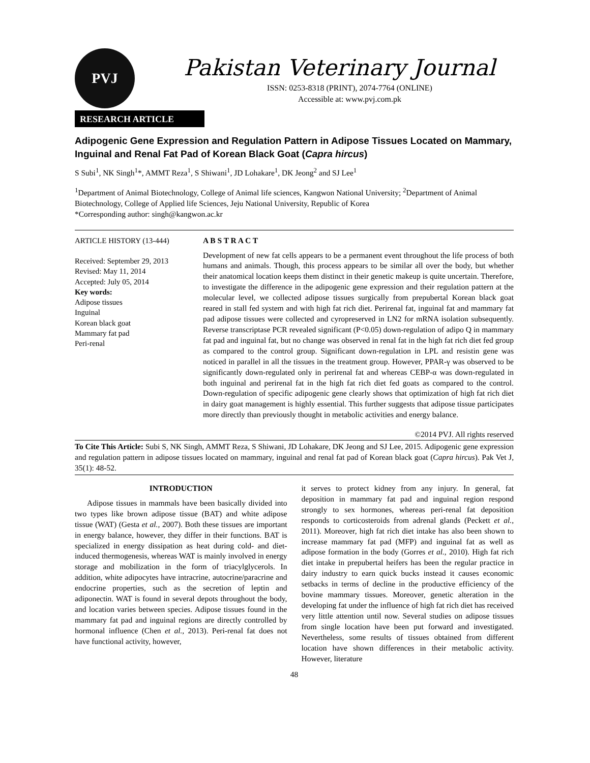PVJ
Pakistan Veterinary Journal
ISSN: 0253-8318 (PRINT), 2074-7764 (ONLINE)
Accessible at: www.pvj.com.pk
RESEARCH ARTICLE
Adipogenic Gene Expression and Regulation Pattern in Adipose Tissues Located on Mammary, Inguinal and Renal Fat Pad of Korean Black Goat (Capra hircus)
S Subi<sup>1</sup>, NK Singh<sup>1</sup>*, AMMT Reza<sup>1</sup>, S Shiwani<sup>1</sup>, JD Lohakare<sup>1</sup>, DK Jeong<sup>2</sup> and SJ Lee<sup>1</sup>
<sup>1</sup> Department of Animal Biotechnology, College of Animal life sciences, Kangwon National University; <sup>2</sup>Department of Animal Biotechnology, College of Applied life Sciences, Jeju National University, Republic of Korea
*Corresponding author: singh@kangwon.ac.kr
ARTICLE HISTORY (13-444)
Received: September 29, 2013
Revised: May 11, 2014
Accepted: July 05, 2014
Key words:
Adipose tissues
Inguinal
Korean black goat
Mammary fat pad
Peri-renal
A B S T R A C T
Development of new fat cells appears to be a permanent event throughout the life process of both humans and animals. Though, this process appears to be similar all over the body, but whether their anatomical location keeps them distinct in their genetic makeup is quite uncertain. Therefore, to investigate the difference in the adipogenic gene expression and their regulation pattern at the molecular level, we collected adipose tissues surgically from prepubertal Korean black goat reared in stall fed system and with high fat rich diet. Perirenal fat, inguinal fat and mammary fat pad adipose tissues were collected and cyropreserved in LN2 for mRNA isolation subsequently. Reverse transcriptase PCR revealed significant (P<0.05) down-regulation of adipo Q in mammary fat pad and inguinal fat, but no change was observed in renal fat in the high fat rich diet fed group as compared to the control group. Significant down-regulation in LPL and resistin gene was noticed in parallel in all the tissues in the treatment group. However, PPAR-γ was observed to be significantly down-regulated only in perirenal fat and whereas CEBP-α was down-regulated in both inguinal and perirenal fat in the high fat rich diet fed goats as compared to the control. Down-regulation of specific adipogenic gene clearly shows that optimization of high fat rich diet in dairy goat management is highly essential. This further suggests that adipose tissue participates more directly than previously thought in metabolic activities and energy balance.
©2014 PVJ. All rights reserved
To Cite This Article: Subi S, NK Singh, AMMT Reza, S Shiwani, JD Lohakare, DK Jeong and SJ Lee, 2015. Adipogenic gene expression and regulation pattern in adipose tissues located on mammary, inguinal and renal fat pad of Korean black goat (Capra hircus). Pak Vet J, 35(1): 48-52.
INTRODUCTION
Adipose tissues in mammals have been basically divided into two types like brown adipose tissue (BAT) and white adipose tissue (WAT) (Gesta et al., 2007). Both these tissues are important in energy balance, however, they differ in their functions. BAT is specialized in energy dissipation as heat during cold- and diet-induced thermogenesis, whereas WAT is mainly involved in energy storage and mobilization in the form of triacylglycerols. In addition, white adipocytes have intracrine, autocrine/paracrine and endocrine properties, such as the secretion of leptin and adiponectin. WAT is found in several depots throughout the body, and location varies between species. Adipose tissues found in the mammary fat pad and inguinal regions are directly controlled by hormonal influence (Chen et al., 2013). Peri-renal fat does not have functional activity, however,
it serves to protect kidney from any injury. In general, fat deposition in mammary fat pad and inguinal region respond strongly to sex hormones, whereas peri-renal fat deposition responds to corticosteroids from adrenal glands (Peckett et al., 2011). Moreover, high fat rich diet intake has also been shown to increase mammary fat pad (MFP) and inguinal fat as well as adipose formation in the body (Gorres et al., 2010). High fat rich diet intake in prepubertal heifers has been the regular practice in dairy industry to earn quick bucks instead it causes economic setbacks in terms of decline in the productive efficiency of the bovine mammary tissues. Moreover, genetic alteration in the developing fat under the influence of high fat rich diet has received very little attention until now. Several studies on adipose tissues from single location have been put forward and investigated. Nevertheless, some results of tissues obtained from different location have shown differences in their metabolic activity. However, literature
48